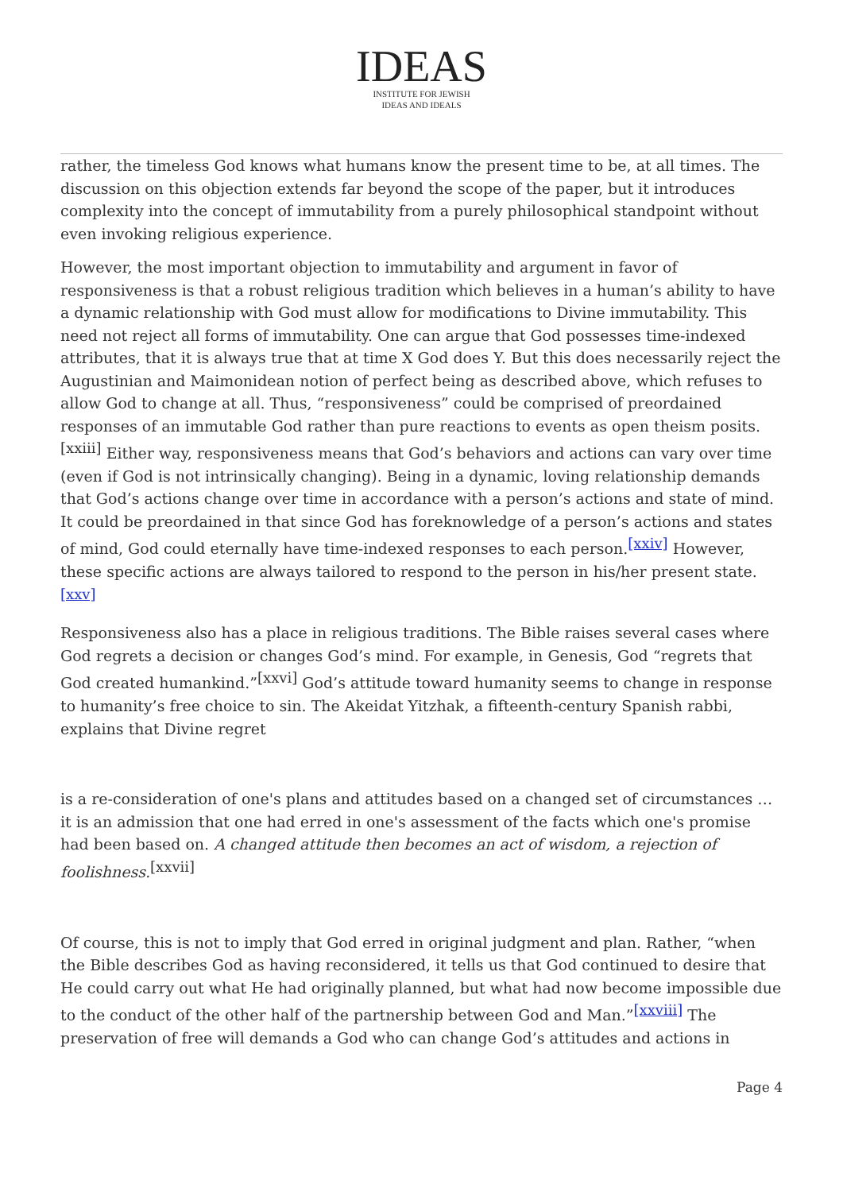IDEAS
INSTITUTE FOR JEWISH
IDEAS AND IDEALS
rather, the timeless God knows what humans know the present time to be, at all times. The discussion on this objection extends far beyond the scope of the paper, but it introduces complexity into the concept of immutability from a purely philosophical standpoint without even invoking religious experience.
However, the most important objection to immutability and argument in favor of responsiveness is that a robust religious tradition which believes in a human’s ability to have a dynamic relationship with God must allow for modifications to Divine immutability. This need not reject all forms of immutability. One can argue that God possesses time-indexed attributes, that it is always true that at time X God does Y. But this does necessarily reject the Augustinian and Maimonidean notion of perfect being as described above, which refuses to allow God to change at all. Thus, “responsiveness” could be comprised of preordained responses of an immutable God rather than pure reactions to events as open theism posits.<sup>[xxiii]</sup> Either way, responsiveness means that God’s behaviors and actions can vary over time (even if God is not intrinsically changing). Being in a dynamic, loving relationship demands that God’s actions change over time in accordance with a person’s actions and state of mind. It could be preordained in that since God has foreknowledge of a person’s actions and states of mind, God could eternally have time-indexed responses to each person.<sup>[xxiv]</sup> However, these specific actions are always tailored to respond to the person in his/her present state.<sup>[xxv]</sup>
Responsiveness also has a place in religious traditions. The Bible raises several cases where God regrets a decision or changes God’s mind. For example, in Genesis, God “regrets that God created humankind.”<sup>[xxvi]</sup> God’s attitude toward humanity seems to change in response to humanity’s free choice to sin. The Akeidat Yitzhak, a fifteenth-century Spanish rabbi, explains that Divine regret
is a re-consideration of one's plans and attitudes based on a changed set of circumstances … it is an admission that one had erred in one's assessment of the facts which one's promise had been based on. A changed attitude then becomes an act of wisdom, a rejection of foolishness.<sup>[xxvii]</sup>
Of course, this is not to imply that God erred in original judgment and plan. Rather, “when the Bible describes God as having reconsidered, it tells us that God continued to desire that He could carry out what He had originally planned, but what had now become impossible due to the conduct of the other half of the partnership between God and Man.”<sup>[xxviii]</sup> The preservation of free will demands a God who can change God’s attitudes and actions in
Page 4